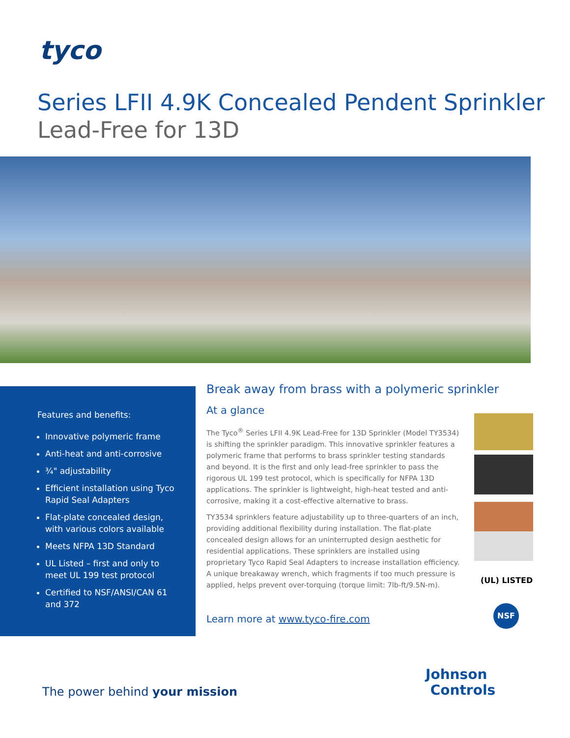tyco
Series LFII 4.9K Concealed Pendent Sprinkler
Lead-Free for 13D
Features and benefits:
Innovative polymeric frame
Anti-heat and anti-corrosive
¾" adjustability
Efficient installation using Tyco Rapid Seal Adapters
Flat-plate concealed design, with various colors available
Meets NFPA 13D Standard
UL Listed – first and only to meet UL 199 test protocol
Certified to NSF/ANSI/CAN 61 and 372
Break away from brass with a polymeric sprinkler
At a glance
The Tyco<sup>®</sup> Series LFII 4.9K Lead-Free for 13D Sprinkler (Model TY3534) is shifting the sprinkler paradigm. This innovative sprinkler features a polymeric frame that performs to brass sprinkler testing standards and beyond. It is the first and only lead-free sprinkler to pass the rigorous UL 199 test protocol, which is specifically for NFPA 13D applications. The sprinkler is lightweight, high-heat tested and anti-corrosive, making it a cost-effective alternative to brass.
TY3534 sprinklers feature adjustability up to three-quarters of an inch, providing additional flexibility during installation. The flat-plate concealed design allows for an uninterrupted design aesthetic for residential applications. These sprinklers are installed using proprietary Tyco Rapid Seal Adapters to increase installation efficiency. A unique breakaway wrench, which fragments if too much pressure is applied, helps prevent over-torquing (torque limit: 7lb-ft/9.5N-m).
Learn more at www.tyco-fire.com
(UL) LISTED
NSF
Johnson
Controls
The power behind your mission